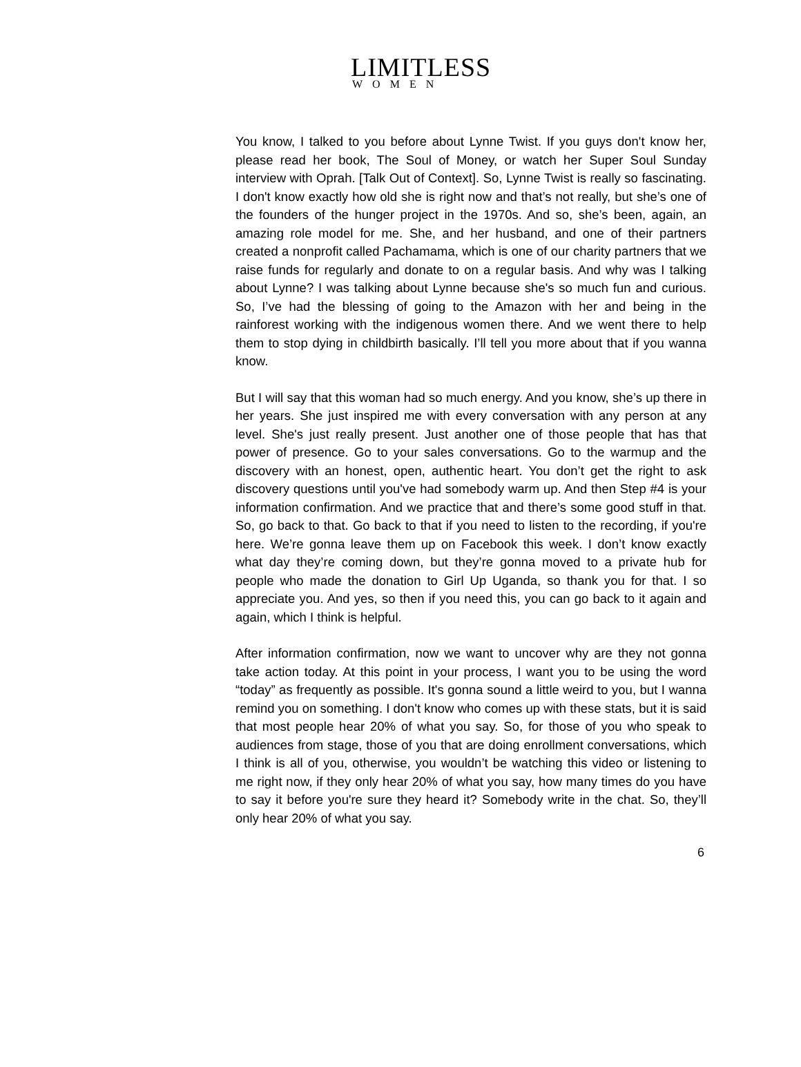LIMITLESS
WOMEN
You know, I talked to you before about Lynne Twist. If you guys don't know her, please read her book, The Soul of Money, or watch her Super Soul Sunday interview with Oprah. [Talk Out of Context]. So, Lynne Twist is really so fascinating. I don't know exactly how old she is right now and that’s not really, but she’s one of the founders of the hunger project in the 1970s. And so, she’s been, again, an amazing role model for me. She, and her husband, and one of their partners created a nonprofit called Pachamama, which is one of our charity partners that we raise funds for regularly and donate to on a regular basis. And why was I talking about Lynne? I was talking about Lynne because she's so much fun and curious. So, I’ve had the blessing of going to the Amazon with her and being in the rainforest working with the indigenous women there. And we went there to help them to stop dying in childbirth basically. I’ll tell you more about that if you wanna know.
But I will say that this woman had so much energy. And you know, she’s up there in her years. She just inspired me with every conversation with any person at any level. She's just really present. Just another one of those people that has that power of presence. Go to your sales conversations. Go to the warmup and the discovery with an honest, open, authentic heart. You don’t get the right to ask discovery questions until you've had somebody warm up. And then Step #4 is your information confirmation. And we practice that and there’s some good stuff in that. So, go back to that. Go back to that if you need to listen to the recording, if you're here. We’re gonna leave them up on Facebook this week. I don’t know exactly what day they’re coming down, but they’re gonna moved to a private hub for people who made the donation to Girl Up Uganda, so thank you for that. I so appreciate you. And yes, so then if you need this, you can go back to it again and again, which I think is helpful.
After information confirmation, now we want to uncover why are they not gonna take action today. At this point in your process, I want you to be using the word “today” as frequently as possible. It's gonna sound a little weird to you, but I wanna remind you on something. I don't know who comes up with these stats, but it is said that most people hear 20% of what you say. So, for those of you who speak to audiences from stage, those of you that are doing enrollment conversations, which I think is all of you, otherwise, you wouldn’t be watching this video or listening to me right now, if they only hear 20% of what you say, how many times do you have to say it before you're sure they heard it? Somebody write in the chat. So, they’ll only hear 20% of what you say.
6